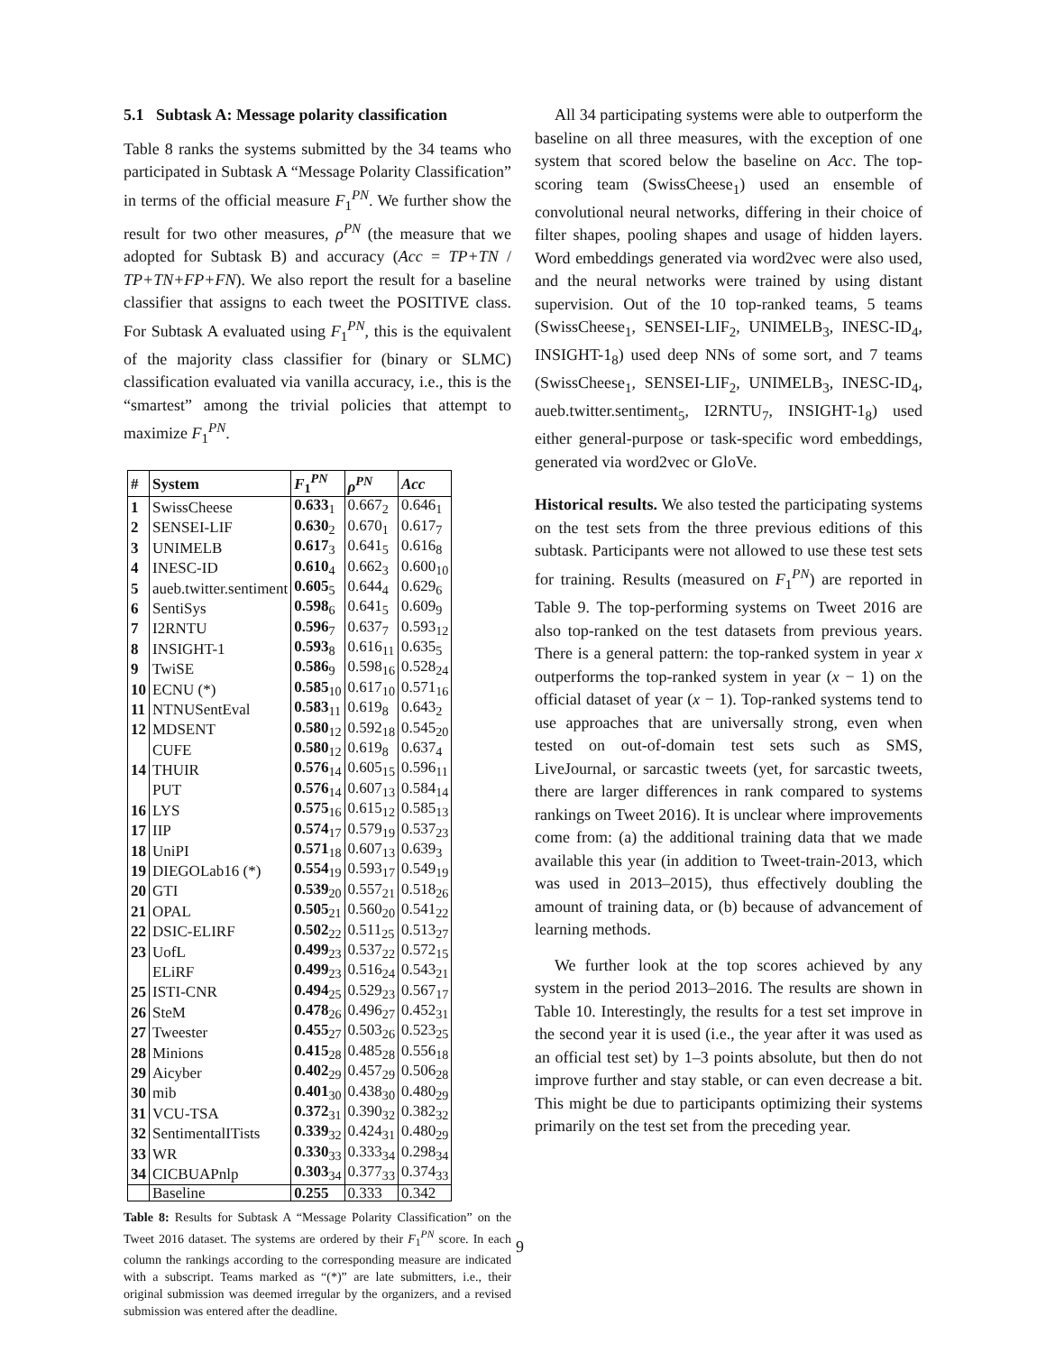5.1 Subtask A: Message polarity classification
Table 8 ranks the systems submitted by the 34 teams who participated in Subtask A “Message Polarity Classification” in terms of the official measure F<sub>1</sub><sup>PN</sup>. We further show the result for two other measures, ρ<sup>PN</sup> (the measure that we adopted for Subtask B) and accuracy (Acc = TP+TN / TP+TN+FP+FN). We also report the result for a baseline classifier that assigns to each tweet the POSITIVE class. For Subtask A evaluated using F<sub>1</sub><sup>PN</sup>, this is the equivalent of the majority class classifier for (binary or SLMC) classification evaluated via vanilla accuracy, i.e., this is the “smartest” among the trivial policies that attempt to maximize F<sub>1</sub><sup>PN</sup>.
| # | System | F<sub>1</sub><sup>PN</sup> | ρ<sup>PN</sup> | Acc |
| --- | --- | --- | --- | --- |
| 1 | SwissCheese | 0.633<sub>1</sub> | 0.667<sub>2</sub> | 0.646<sub>1</sub> |
| 2 | SENSEI-LIF | 0.630<sub>2</sub> | 0.670<sub>1</sub> | 0.617<sub>7</sub> |
| 3 | UNIMELB | 0.617<sub>3</sub> | 0.641<sub>5</sub> | 0.616<sub>8</sub> |
| 4 | INESC-ID | 0.610<sub>4</sub> | 0.662<sub>3</sub> | 0.600<sub>10</sub> |
| 5 | aueb.twitter.sentiment | 0.605<sub>5</sub> | 0.644<sub>4</sub> | 0.629<sub>6</sub> |
| 6 | SentiSys | 0.598<sub>6</sub> | 0.641<sub>5</sub> | 0.609<sub>9</sub> |
| 7 | I2RNTU | 0.596<sub>7</sub> | 0.637<sub>7</sub> | 0.593<sub>12</sub> |
| 8 | INSIGHT-1 | 0.593<sub>8</sub> | 0.616<sub>11</sub> | 0.635<sub>5</sub> |
| 9 | TwiSE | 0.586<sub>9</sub> | 0.598<sub>16</sub> | 0.528<sub>24</sub> |
| 10 | ECNU (*) | 0.585<sub>10</sub> | 0.617<sub>10</sub> | 0.571<sub>16</sub> |
| 11 | NTNUSentEval | 0.583<sub>11</sub> | 0.619<sub>8</sub> | 0.643<sub>2</sub> |
| 12 | MDSENT | 0.580<sub>12</sub> | 0.592<sub>18</sub> | 0.545<sub>20</sub> |
| | CUFE | 0.580<sub>12</sub> | 0.619<sub>8</sub> | 0.637<sub>4</sub> |
| 14 | THUIR | 0.576<sub>14</sub> | 0.605<sub>15</sub> | 0.596<sub>11</sub> |
| | PUT | 0.576<sub>14</sub> | 0.607<sub>13</sub> | 0.584<sub>14</sub> |
| 16 | LYS | 0.575<sub>16</sub> | 0.615<sub>12</sub> | 0.585<sub>13</sub> |
| 17 | IIP | 0.574<sub>17</sub> | 0.579<sub>19</sub> | 0.537<sub>23</sub> |
| 18 | UniPI | 0.571<sub>18</sub> | 0.607<sub>13</sub> | 0.639<sub>3</sub> |
| 19 | DIEGOLab16 (*) | 0.554<sub>19</sub> | 0.593<sub>17</sub> | 0.549<sub>19</sub> |
| 20 | GTI | 0.539<sub>20</sub> | 0.557<sub>21</sub> | 0.518<sub>26</sub> |
| 21 | OPAL | 0.505<sub>21</sub> | 0.560<sub>20</sub> | 0.541<sub>22</sub> |
| 22 | DSIC-ELIRF | 0.502<sub>22</sub> | 0.511<sub>25</sub> | 0.513<sub>27</sub> |
| 23 | UofL | 0.499<sub>23</sub> | 0.537<sub>22</sub> | 0.572<sub>15</sub> |
| | ELiRF | 0.499<sub>23</sub> | 0.516<sub>24</sub> | 0.543<sub>21</sub> |
| 25 | ISTI-CNR | 0.494<sub>25</sub> | 0.529<sub>23</sub> | 0.567<sub>17</sub> |
| 26 | SteM | 0.478<sub>26</sub> | 0.496<sub>27</sub> | 0.452<sub>31</sub> |
| 27 | Tweester | 0.455<sub>27</sub> | 0.503<sub>26</sub> | 0.523<sub>25</sub> |
| 28 | Minions | 0.415<sub>28</sub> | 0.485<sub>28</sub> | 0.556<sub>18</sub> |
| 29 | Aicyber | 0.402<sub>29</sub> | 0.457<sub>29</sub> | 0.506<sub>28</sub> |
| 30 | mib | 0.401<sub>30</sub> | 0.438<sub>30</sub> | 0.480<sub>29</sub> |
| 31 | VCU-TSA | 0.372<sub>31</sub> | 0.390<sub>32</sub> | 0.382<sub>32</sub> |
| 32 | SentimentalITists | 0.339<sub>32</sub> | 0.424<sub>31</sub> | 0.480<sub>29</sub> |
| 33 | WR | 0.330<sub>33</sub> | 0.333<sub>34</sub> | 0.298<sub>34</sub> |
| 34 | CICBUAPnlp | 0.303<sub>34</sub> | 0.377<sub>33</sub> | 0.374<sub>33</sub> |
| | Baseline | 0.255 | 0.333 | 0.342 |
Table 8: Results for Subtask A “Message Polarity Classification” on the Tweet 2016 dataset. The systems are ordered by their F<sub>1</sub><sup>PN</sup> score. In each column the rankings according to the corresponding measure are indicated with a subscript. Teams marked as “(*)” are late submitters, i.e., their original submission was deemed irregular by the organizers, and a revised submission was entered after the deadline.
All 34 participating systems were able to outperform the baseline on all three measures, with the exception of one system that scored below the baseline on Acc. The top-scoring team (SwissCheese<sub>1</sub>) used an ensemble of convolutional neural networks, differing in their choice of filter shapes, pooling shapes and usage of hidden layers. Word embeddings generated via word2vec were also used, and the neural networks were trained by using distant supervision. Out of the 10 top-ranked teams, 5 teams (SwissCheese<sub>1</sub>, SENSEI-LIF<sub>2</sub>, UNIMELB<sub>3</sub>, INESC-ID<sub>4</sub>, INSIGHT-1<sub>8</sub>) used deep NNs of some sort, and 7 teams (SwissCheese<sub>1</sub>, SENSEI-LIF<sub>2</sub>, UNIMELB<sub>3</sub>, INESC-ID<sub>4</sub>, aueb.twitter.sentiment<sub>5</sub>, I2RNTU<sub>7</sub>, INSIGHT-1<sub>8</sub>) used either general-purpose or task-specific word embeddings, generated via word2vec or GloVe.
Historical results. We also tested the participating systems on the test sets from the three previous editions of this subtask. Participants were not allowed to use these test sets for training. Results (measured on F<sub>1</sub><sup>PN</sup>) are reported in Table 9. The top-performing systems on Tweet 2016 are also top-ranked on the test datasets from previous years. There is a general pattern: the top-ranked system in year x outperforms the top-ranked system in year (x − 1) on the official dataset of year (x − 1). Top-ranked systems tend to use approaches that are universally strong, even when tested on out-of-domain test sets such as SMS, LiveJournal, or sarcastic tweets (yet, for sarcastic tweets, there are larger differences in rank compared to systems rankings on Tweet 2016). It is unclear where improvements come from: (a) the additional training data that we made available this year (in addition to Tweet-train-2013, which was used in 2013–2015), thus effectively doubling the amount of training data, or (b) because of advancement of learning methods.
We further look at the top scores achieved by any system in the period 2013–2016. The results are shown in Table 10. Interestingly, the results for a test set improve in the second year it is used (i.e., the year after it was used as an official test set) by 1–3 points absolute, but then do not improve further and stay stable, or can even decrease a bit. This might be due to participants optimizing their systems primarily on the test set from the preceding year.
9